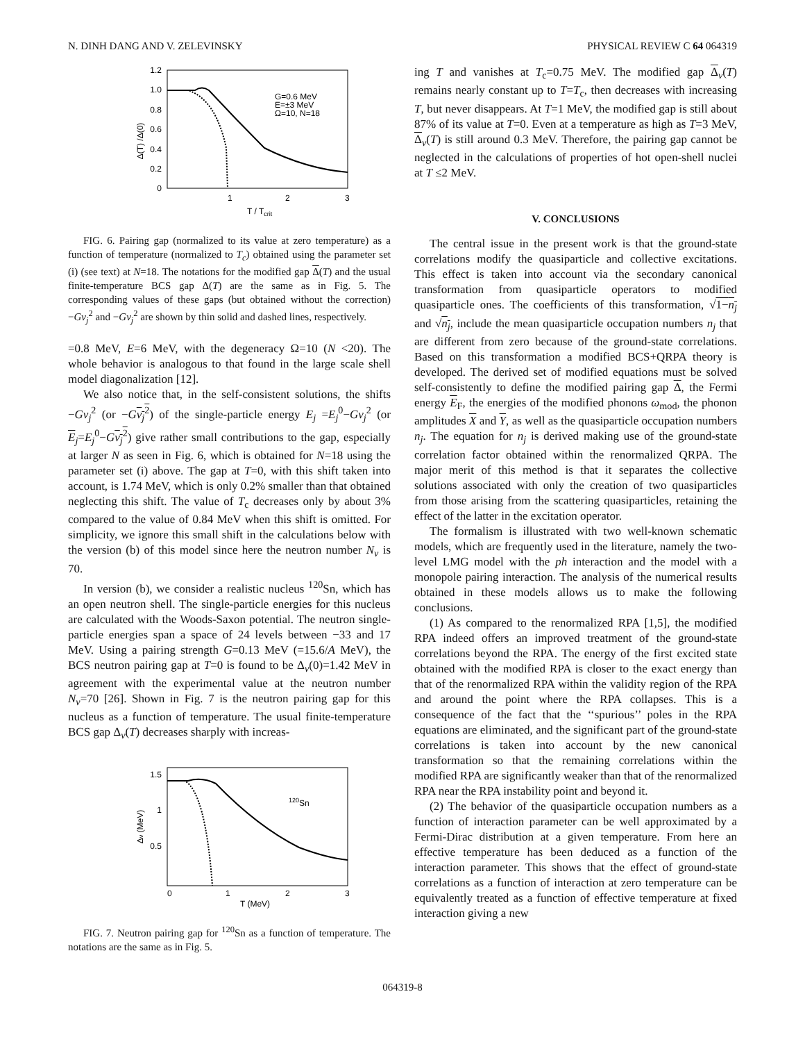N. DINH DANG AND V. ZELEVINSKY PHYSICAL REVIEW C 64 064319
1.2
1.0
0.8
0.6
0.4
0.2
0
1
2
3
T / Tcrit
Δ(T) /Δ(0)
G=0.6 MeV
E=±3 MeV
Ω=10, N=18
FIG. 6. Pairing gap (normalized to its value at zero temperature) as a function of temperature (normalized to T<sub>c</sub>) obtained using the parameter set (i) (see text) at N=18. The notations for the modified gap Δ(T) and the usual finite-temperature BCS gap Δ(T) are the same as in Fig. 5. The corresponding values of these gaps (but obtained without the correction) −Gv<sub>j</sub><sup>2</sup> and −Gv<sub>j</sub><sup>2</sup> are shown by thin solid and dashed lines, respectively.
=0.8 MeV, E=6 MeV, with the degeneracy Ω=10 (N <20). The whole behavior is analogous to that found in the large scale shell model diagonalization [12].
We also notice that, in the self-consistent solutions, the shifts −Gv<sub>j</sub><sup>2</sup> (or −Gv<sub>j</sub><sup>2</sup>) of the single-particle energy E<sub>j</sub> =E<sub>j</sub><sup>0</sup>−Gv<sub>j</sub><sup>2</sup> (or E<sub>j</sub>=E<sub>j</sub><sup>0</sup>−Gv<sub>j</sub><sup>2</sup>) give rather small contributions to the gap, especially at larger N as seen in Fig. 6, which is obtained for N=18 using the parameter set (i) above. The gap at T=0, with this shift taken into account, is 1.74 MeV, which is only 0.2% smaller than that obtained neglecting this shift. The value of T<sub>c</sub> decreases only by about 3% compared to the value of 0.84 MeV when this shift is omitted. For simplicity, we ignore this small shift in the calculations below with the version (b) of this model since here the neutron number N<sub>ν</sub> is 70.
In version (b), we consider a realistic nucleus <sup>120</sup>Sn, which has an open neutron shell. The single-particle energies for this nucleus are calculated with the Woods-Saxon potential. The neutron single-particle energies span a space of 24 levels between −33 and 17 MeV. Using a pairing strength G=0.13 MeV (=15.6/A MeV), the BCS neutron pairing gap at T=0 is found to be Δ<sub>ν</sub>(0)=1.42 MeV in agreement with the experimental value at the neutron number N<sub>ν</sub>=70 [26]. Shown in Fig. 7 is the neutron pairing gap for this nucleus as a function of temperature. The usual finite-temperature BCS gap Δ<sub>ν</sub>(T) decreases sharply with increas-
1.5
1
0.5
0
1
2
3
T (MeV)
Δν (MeV)
120Sn
FIG. 7. Neutron pairing gap for <sup>120</sup>Sn as a function of temperature. The notations are the same as in Fig. 5.
ing T and vanishes at T<sub>c</sub>=0.75 MeV. The modified gap Δ<sub>ν</sub>(T) remains nearly constant up to T=T<sub>c</sub>, then decreases with increasing T, but never disappears. At T=1 MeV, the modified gap is still about 87% of its value at T=0. Even at a temperature as high as T=3 MeV, Δ<sub>ν</sub>(T) is still around 0.3 MeV. Therefore, the pairing gap cannot be neglected in the calculations of properties of hot open-shell nuclei at T ≤2 MeV.
V. CONCLUSIONS
The central issue in the present work is that the ground-state correlations modify the quasiparticle and collective excitations. This effect is taken into account via the secondary canonical transformation from quasiparticle operators to modified quasiparticle ones. The coefficients of this transformation, √1−n<sub>j</sub> and √n<sub>j</sub>, include the mean quasiparticle occupation numbers n<sub>j</sub> that are different from zero because of the ground-state correlations. Based on this transformation a modified BCS+QRPA theory is developed. The derived set of modified equations must be solved self-consistently to define the modified pairing gap Δ, the Fermi energy E<sub>F</sub>, the energies of the modified phonons ω<sub>mod</sub>, the phonon amplitudes X and Y, as well as the quasiparticle occupation numbers n<sub>j</sub>. The equation for n<sub>j</sub> is derived making use of the ground-state correlation factor obtained within the renormalized QRPA. The major merit of this method is that it separates the collective solutions associated with only the creation of two quasiparticles from those arising from the scattering quasiparticles, retaining the effect of the latter in the excitation operator.
The formalism is illustrated with two well-known schematic models, which are frequently used in the literature, namely the two-level LMG model with the ph interaction and the model with a monopole pairing interaction. The analysis of the numerical results obtained in these models allows us to make the following conclusions.
(1) As compared to the renormalized RPA [1,5], the modified RPA indeed offers an improved treatment of the ground-state correlations beyond the RPA. The energy of the first excited state obtained with the modified RPA is closer to the exact energy than that of the renormalized RPA within the validity region of the RPA and around the point where the RPA collapses. This is a consequence of the fact that the ‘‘spurious’’ poles in the RPA equations are eliminated, and the significant part of the ground-state correlations is taken into account by the new canonical transformation so that the remaining correlations within the modified RPA are significantly weaker than that of the renormalized RPA near the RPA instability point and beyond it.
(2) The behavior of the quasiparticle occupation numbers as a function of interaction parameter can be well approximated by a Fermi-Dirac distribution at a given temperature. From here an effective temperature has been deduced as a function of the interaction parameter. This shows that the effect of ground-state correlations as a function of interaction at zero temperature can be equivalently treated as a function of effective temperature at fixed interaction giving a new
064319-8